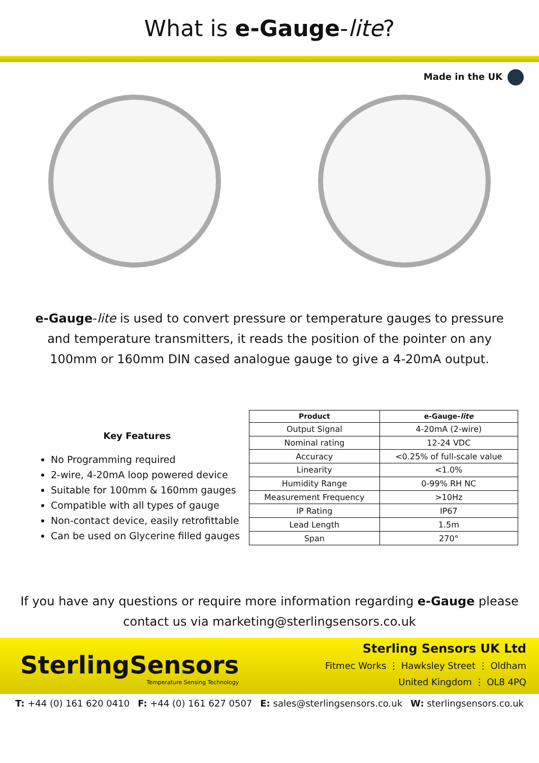What is e-Gauge-lite?
Made in the UK
e-Gauge-lite is used to convert pressure or temperature gauges to pressure and temperature transmitters, it reads the position of the pointer on any 100mm or 160mm DIN cased analogue gauge to give a 4-20mA output.
Key Features
No Programming required
2-wire, 4-20mA loop powered device
Suitable for 100mm & 160mm gauges
Compatible with all types of gauge
Non-contact device, easily retrofittable
Can be used on Glycerine filled gauges
| Product | e-Gauge- lite |
| --- | --- |
| Output Signal | 4-20mA (2-wire) |
| Nominal rating | 12-24 VDC |
| Accuracy | <0.25% of full-scale value |
| Linearity | <1.0% |
| Humidity Range | 0-99% RH NC |
| Measurement Frequency | >10Hz |
| IP Rating | IP67 |
| Lead Length | 1.5m |
| Span | 270° |
If you have any questions or require more information regarding e-Gauge please contact us via marketing@sterlingsensors.co.uk
SterlingSensors
Temperature Sensing Technology
Sterling Sensors UK Ltd
Fitmec Works ⋮ Hawksley Street ⋮ Oldham
United Kingdom ⋮ OL8 4PQ
T: +44 (0) 161 620 0410 F: +44 (0) 161 627 0507 E: sales@sterlingsensors.co.uk W: sterlingsensors.co.uk